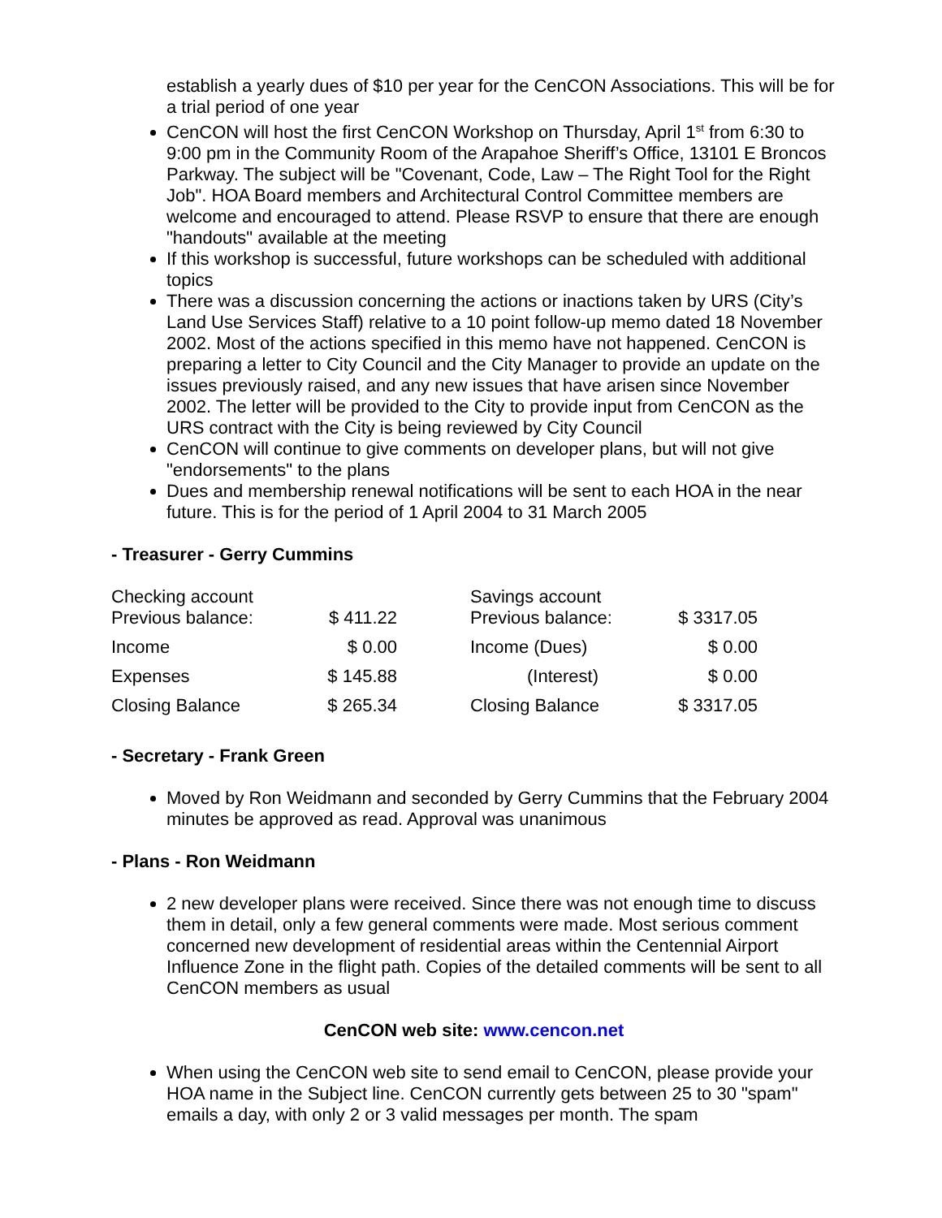establish a yearly dues of $10 per year for the CenCON Associations. This will be for a trial period of one year
CenCON will host the first CenCON Workshop on Thursday, April 1<sup>st</sup> from 6:30 to 9:00 pm in the Community Room of the Arapahoe Sheriff’s Office, 13101 E Broncos Parkway. The subject will be "Covenant, Code, Law – The Right Tool for the Right Job". HOA Board members and Architectural Control Committee members are welcome and encouraged to attend. Please RSVP to ensure that there are enough "handouts" available at the meeting
If this workshop is successful, future workshops can be scheduled with additional topics
There was a discussion concerning the actions or inactions taken by URS (City’s Land Use Services Staff) relative to a 10 point follow-up memo dated 18 November 2002. Most of the actions specified in this memo have not happened. CenCON is preparing a letter to City Council and the City Manager to provide an update on the issues previously raised, and any new issues that have arisen since November 2002. The letter will be provided to the City to provide input from CenCON as the URS contract with the City is being reviewed by City Council
CenCON will continue to give comments on developer plans, but will not give "endorsements" to the plans
Dues and membership renewal notifications will be sent to each HOA in the near future. This is for the period of 1 April 2004 to 31 March 2005
- Treasurer - Gerry Cummins
| Checking account Previous balance: | $ 411.22 | | Savings account Previous balance: | $ 3317.05 |
| Income | $ 0.00 | | Income (Dues) | $ 0.00 |
| Expenses | $ 145.88 | | (Interest) | $ 0.00 |
| Closing Balance | $ 265.34 | | Closing Balance | $ 3317.05 |
- Secretary - Frank Green
Moved by Ron Weidmann and seconded by Gerry Cummins that the February 2004 minutes be approved as read. Approval was unanimous
- Plans - Ron Weidmann
2 new developer plans were received. Since there was not enough time to discuss them in detail, only a few general comments were made. Most serious comment concerned new development of residential areas within the Centennial Airport Influence Zone in the flight path. Copies of the detailed comments will be sent to all CenCON members as usual
CenCON web site: www.cencon.net
When using the CenCON web site to send email to CenCON, please provide your HOA name in the Subject line. CenCON currently gets between 25 to 30 "spam" emails a day, with only 2 or 3 valid messages per month. The spam